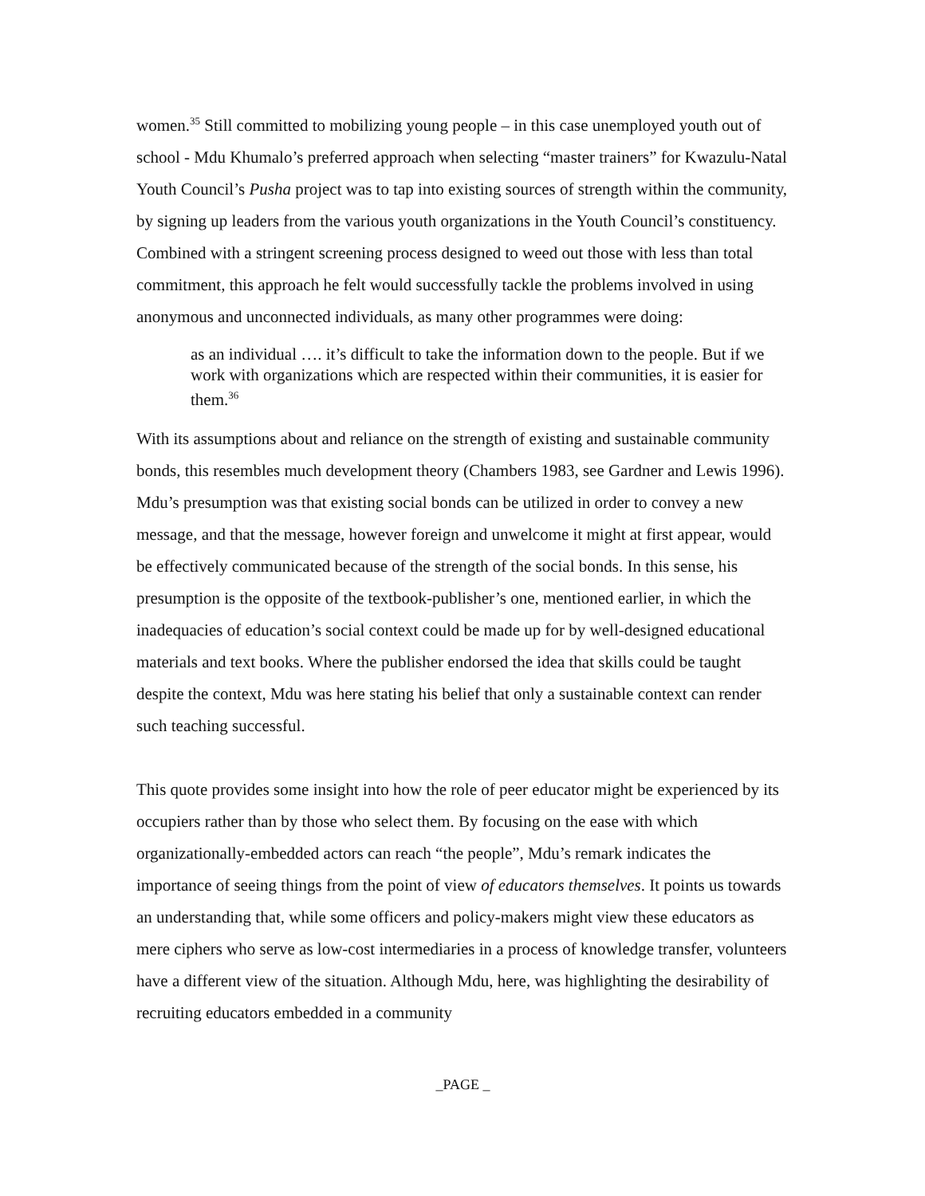women.<sup>35</sup> Still committed to mobilizing young people – in this case unemployed youth out of school - Mdu Khumalo’s preferred approach when selecting “master trainers” for Kwazulu-Natal Youth Council’s Pusha project was to tap into existing sources of strength within the community, by signing up leaders from the various youth organizations in the Youth Council’s constituency. Combined with a stringent screening process designed to weed out those with less than total commitment, this approach he felt would successfully tackle the problems involved in using anonymous and unconnected individuals, as many other programmes were doing:
as an individual …. it’s difficult to take the information down to the people. But if we work with organizations which are respected within their communities, it is easier for them.<sup>36</sup>
With its assumptions about and reliance on the strength of existing and sustainable community bonds, this resembles much development theory (Chambers 1983, see Gardner and Lewis 1996). Mdu’s presumption was that existing social bonds can be utilized in order to convey a new message, and that the message, however foreign and unwelcome it might at first appear, would be effectively communicated because of the strength of the social bonds. In this sense, his presumption is the opposite of the textbook-publisher’s one, mentioned earlier, in which the inadequacies of education’s social context could be made up for by well-designed educational materials and text books. Where the publisher endorsed the idea that skills could be taught despite the context, Mdu was here stating his belief that only a sustainable context can render such teaching successful.
This quote provides some insight into how the role of peer educator might be experienced by its occupiers rather than by those who select them. By focusing on the ease with which organizationally-embedded actors can reach “the people”, Mdu’s remark indicates the importance of seeing things from the point of view of educators themselves. It points us towards an understanding that, while some officers and policy-makers might view these educators as mere ciphers who serve as low-cost intermediaries in a process of knowledge transfer, volunteers have a different view of the situation. Although Mdu, here, was highlighting the desirability of recruiting educators embedded in a community
_PAGE _